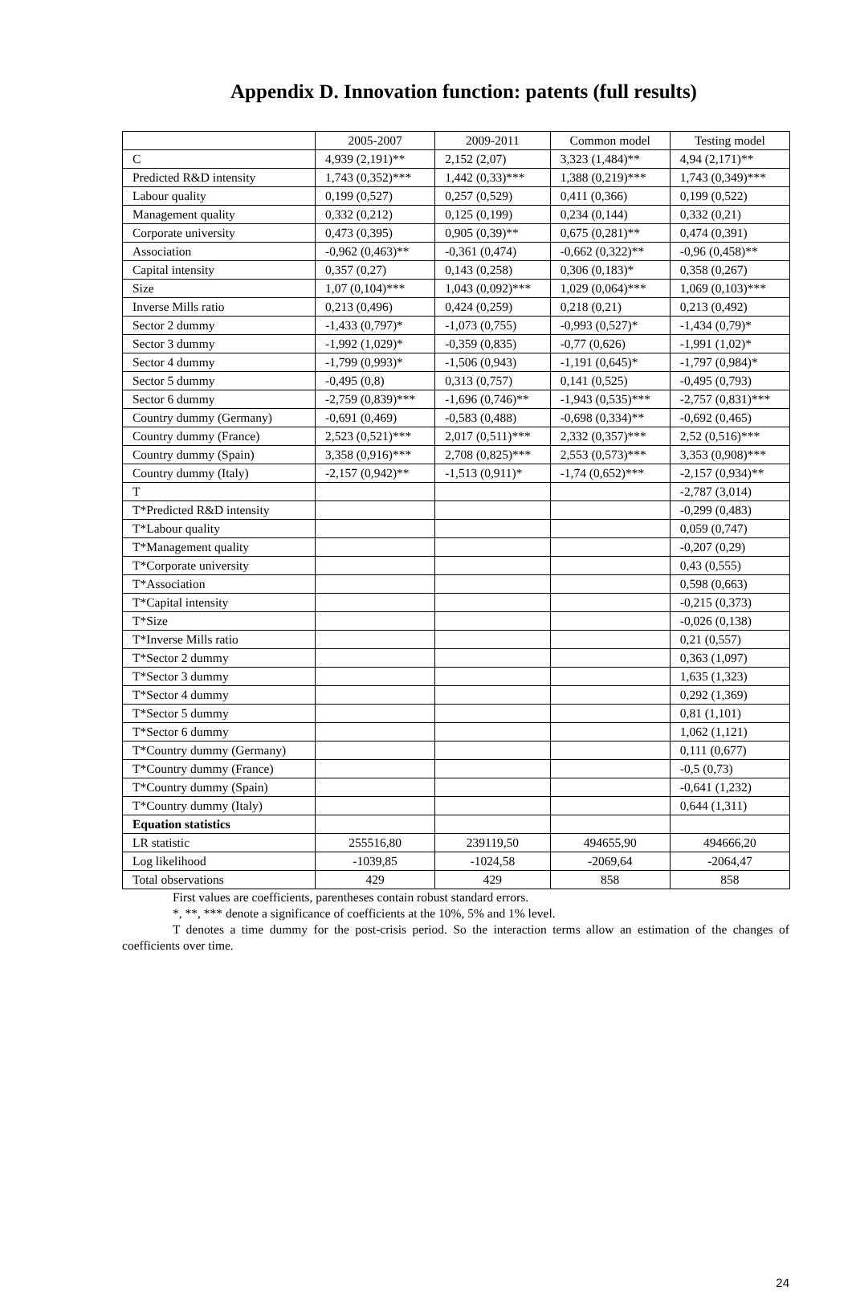Appendix D. Innovation function: patents (full results)
| | 2005-2007 | 2009-2011 | Common model | Testing model |
| --- | --- | --- | --- | --- |
| C | 4,939 (2,191)** | 2,152 (2,07) | 3,323 (1,484)** | 4,94 (2,171)** |
| Predicted R&D intensity | 1,743 (0,352)*** | 1,442 (0,33)*** | 1,388 (0,219)*** | 1,743 (0,349)*** |
| Labour quality | 0,199 (0,527) | 0,257 (0,529) | 0,411 (0,366) | 0,199 (0,522) |
| Management quality | 0,332 (0,212) | 0,125 (0,199) | 0,234 (0,144) | 0,332 (0,21) |
| Corporate university | 0,473 (0,395) | 0,905 (0,39)** | 0,675 (0,281)** | 0,474 (0,391) |
| Association | -0,962 (0,463)** | -0,361 (0,474) | -0,662 (0,322)** | -0,96 (0,458)** |
| Capital intensity | 0,357 (0,27) | 0,143 (0,258) | 0,306 (0,183)* | 0,358 (0,267) |
| Size | 1,07 (0,104)*** | 1,043 (0,092)*** | 1,029 (0,064)*** | 1,069 (0,103)*** |
| Inverse Mills ratio | 0,213 (0,496) | 0,424 (0,259) | 0,218 (0,21) | 0,213 (0,492) |
| Sector 2 dummy | -1,433 (0,797)* | -1,073 (0,755) | -0,993 (0,527)* | -1,434 (0,79)* |
| Sector 3 dummy | -1,992 (1,029)* | -0,359 (0,835) | -0,77 (0,626) | -1,991 (1,02)* |
| Sector 4 dummy | -1,799 (0,993)* | -1,506 (0,943) | -1,191 (0,645)* | -1,797 (0,984)* |
| Sector 5 dummy | -0,495 (0,8) | 0,313 (0,757) | 0,141 (0,525) | -0,495 (0,793) |
| Sector 6 dummy | -2,759 (0,839)*** | -1,696 (0,746)** | -1,943 (0,535)*** | -2,757 (0,831)*** |
| Country dummy (Germany) | -0,691 (0,469) | -0,583 (0,488) | -0,698 (0,334)** | -0,692 (0,465) |
| Country dummy (France) | 2,523 (0,521)*** | 2,017 (0,511)*** | 2,332 (0,357)*** | 2,52 (0,516)*** |
| Country dummy (Spain) | 3,358 (0,916)*** | 2,708 (0,825)*** | 2,553 (0,573)*** | 3,353 (0,908)*** |
| Country dummy (Italy) | -2,157 (0,942)** | -1,513 (0,911)* | -1,74 (0,652)*** | -2,157 (0,934)** |
| T | | | | -2,787 (3,014) |
| T*Predicted R&D intensity | | | | -0,299 (0,483) |
| T*Labour quality | | | | 0,059 (0,747) |
| T*Management quality | | | | -0,207 (0,29) |
| T*Corporate university | | | | 0,43 (0,555) |
| T*Association | | | | 0,598 (0,663) |
| T*Capital intensity | | | | -0,215 (0,373) |
| T*Size | | | | -0,026 (0,138) |
| T*Inverse Mills ratio | | | | 0,21 (0,557) |
| T*Sector 2 dummy | | | | 0,363 (1,097) |
| T*Sector 3 dummy | | | | 1,635 (1,323) |
| T*Sector 4 dummy | | | | 0,292 (1,369) |
| T*Sector 5 dummy | | | | 0,81 (1,101) |
| T*Sector 6 dummy | | | | 1,062 (1,121) |
| T*Country dummy (Germany) | | | | 0,111 (0,677) |
| T*Country dummy (France) | | | | -0,5 (0,73) |
| T*Country dummy (Spain) | | | | -0,641 (1,232) |
| T*Country dummy (Italy) | | | | 0,644 (1,311) |
| Equation statistics | | | | |
| LR statistic | 255516,80 | 239119,50 | 494655,90 | 494666,20 |
| Log likelihood | -1039,85 | -1024,58 | -2069,64 | -2064,47 |
| Total observations | 429 | 429 | 858 | 858 |
First values are coefficients, parentheses contain robust standard errors.
*, **, *** denote a significance of coefficients at the 10%, 5% and 1% level.
T denotes a time dummy for the post-crisis period. So the interaction terms allow an estimation of the changes of coefficients over time.
24